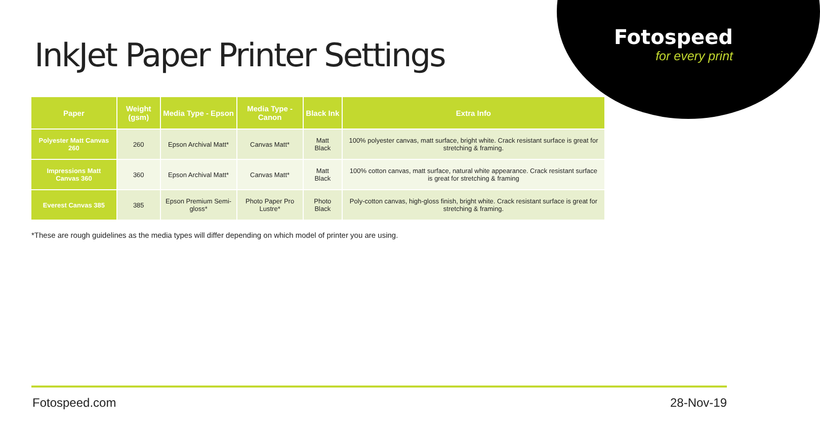Fotospeed
for every print
InkJet Paper Printer Settings
| Paper | Weight (gsm) | Media Type - Epson | Media Type - Canon | Black Ink | Extra Info |
| --- | --- | --- | --- | --- | --- |
| Polyester Matt Canvas 260 | 260 | Epson Archival Matt* | Canvas Matt* | Matt Black | 100% polyester canvas, matt surface, bright white. Crack resistant surface is great for stretching & framing. |
| Impressions Matt Canvas 360 | 360 | Epson Archival Matt* | Canvas Matt* | Matt Black | 100% cotton canvas, matt surface, natural white appearance. Crack resistant surface is great for stretching & framing |
| Everest Canvas 385 | 385 | Epson Premium Semi-gloss* | Photo Paper Pro Lustre* | Photo Black | Poly-cotton canvas, high-gloss finish, bright white. Crack resistant surface is great for stretching & framing. |
*These are rough guidelines as the media types will differ depending on which model of printer you are using.
Fotospeed.com 28-Nov-19